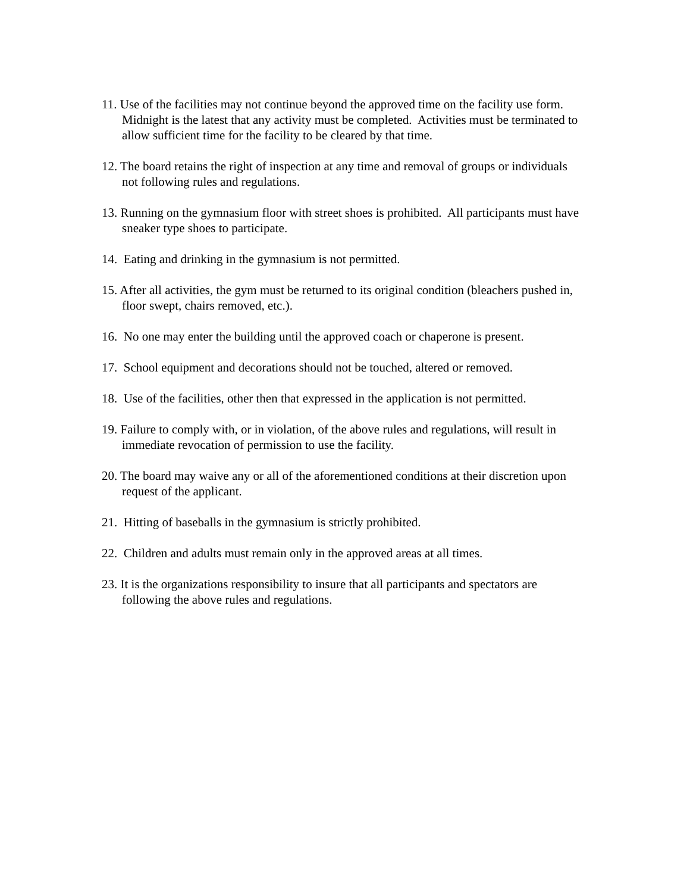11. Use of the facilities may not continue beyond the approved time on the facility use form. Midnight is the latest that any activity must be completed. Activities must be terminated to allow sufficient time for the facility to be cleared by that time.
12. The board retains the right of inspection at any time and removal of groups or individuals not following rules and regulations.
13. Running on the gymnasium floor with street shoes is prohibited. All participants must have sneaker type shoes to participate.
14. Eating and drinking in the gymnasium is not permitted.
15. After all activities, the gym must be returned to its original condition (bleachers pushed in, floor swept, chairs removed, etc.).
16. No one may enter the building until the approved coach or chaperone is present.
17. School equipment and decorations should not be touched, altered or removed.
18. Use of the facilities, other then that expressed in the application is not permitted.
19. Failure to comply with, or in violation, of the above rules and regulations, will result in immediate revocation of permission to use the facility.
20. The board may waive any or all of the aforementioned conditions at their discretion upon request of the applicant.
21. Hitting of baseballs in the gymnasium is strictly prohibited.
22. Children and adults must remain only in the approved areas at all times.
23. It is the organizations responsibility to insure that all participants and spectators are following the above rules and regulations.